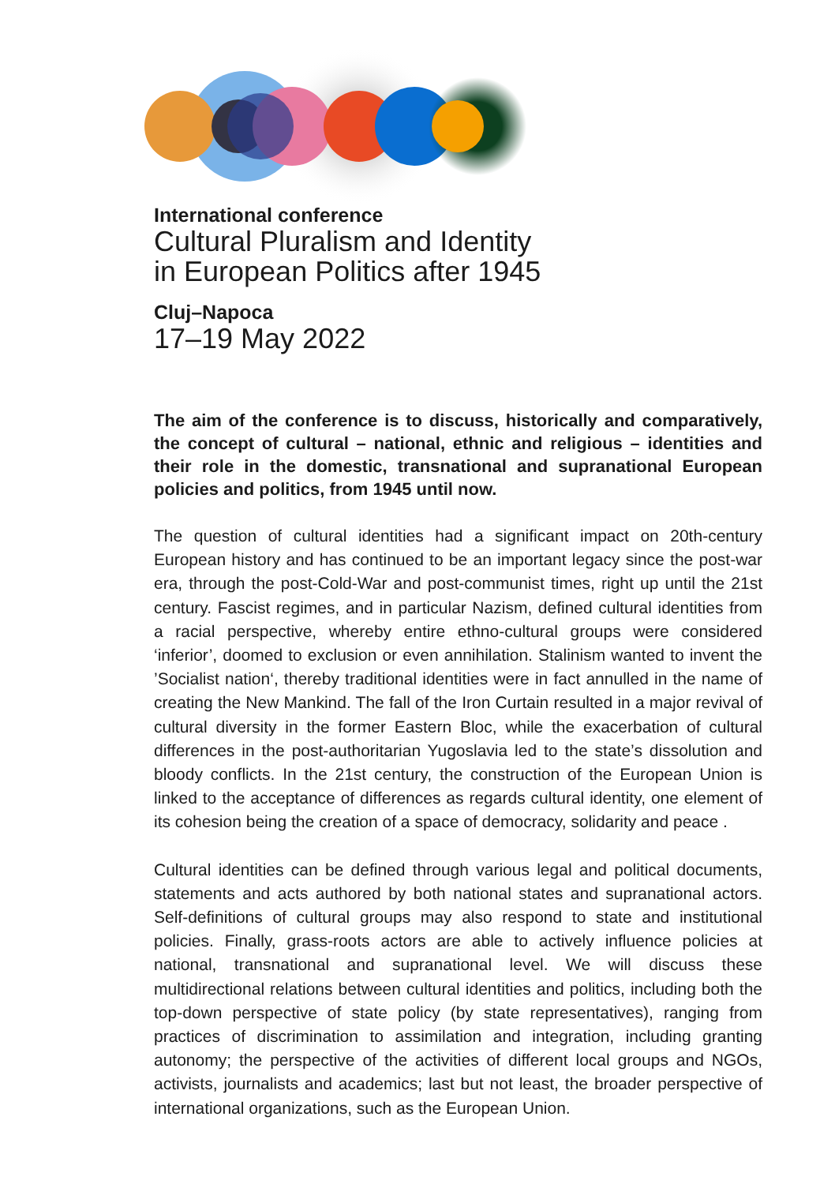International conference
Cultural Pluralism and Identity
in European Politics after 1945
Cluj–Napoca
17–19 May 2022
The aim of the conference is to discuss, historically and comparatively, the concept of cultural – national, ethnic and religious – identities and their role in the domestic, transnational and supranational European policies and politics, from 1945 until now.
The question of cultural identities had a significant impact on 20th-century European history and has continued to be an important legacy since the post-war era, through the post-Cold-War and post-communist times, right up until the 21st century. Fascist regimes, and in particular Nazism, defined cultural identities from a racial perspective, whereby entire ethno-cultural groups were considered ‘inferior’, doomed to exclusion or even annihilation. Stalinism wanted to invent the ’Socialist nation‘, thereby traditional identities were in fact annulled in the name of creating the New Mankind. The fall of the Iron Curtain resulted in a major revival of cultural diversity in the former Eastern Bloc, while the exacerbation of cultural differences in the post-authoritarian Yugoslavia led to the state’s dissolution and bloody conflicts. In the 21st century, the construction of the European Union is linked to the acceptance of differences as regards cultural identity, one element of its cohesion being the creation of a space of democracy, solidarity and peace .
Cultural identities can be defined through various legal and political documents, statements and acts authored by both national states and supranational actors. Self-definitions of cultural groups may also respond to state and institutional policies. Finally, grass-roots actors are able to actively influence policies at national, transnational and supranational level. We will discuss these multidirectional relations between cultural identities and politics, including both the top-down perspective of state policy (by state representatives), ranging from practices of discrimination to assimilation and integration, including granting autonomy; the perspective of the activities of different local groups and NGOs, activists, journalists and academics; last but not least, the broader perspective of international organizations, such as the European Union.